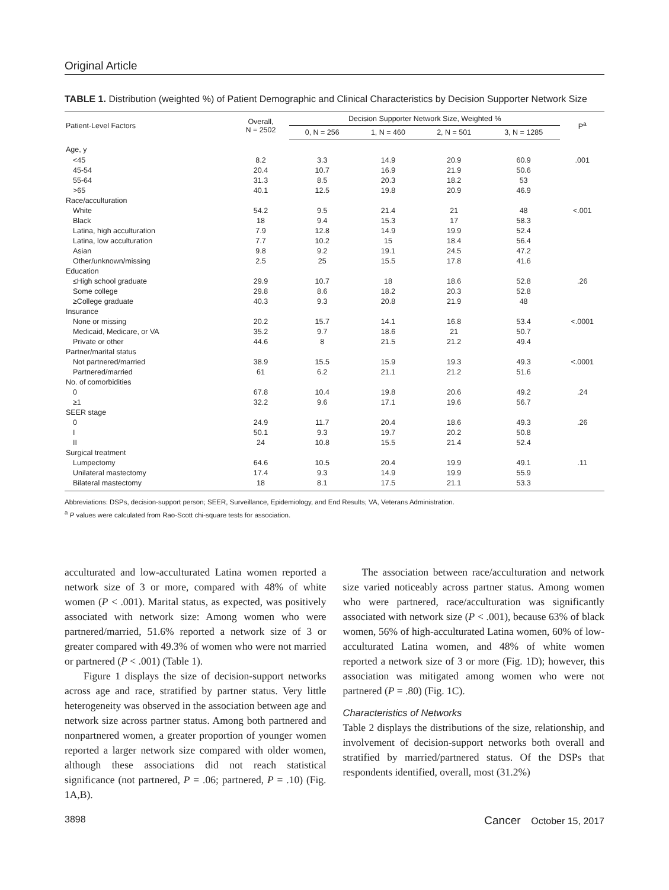Original Article
TABLE 1. Distribution (weighted %) of Patient Demographic and Clinical Characteristics by Decision Supporter Network Size
| Patient-Level Factors | Overall, N = 2502 | Decision Supporter Network Size, Weighted % | | | | P<sup>a</sup> |
| --- | --- | --- | --- | --- | --- | --- |
| | | 0, N = 256 | 1, N = 460 | 2, N = 501 | 3, N = 1285 | |
| Age, y | | | | | | |
| <45 | 8.2 | 3.3 | 14.9 | 20.9 | 60.9 | .001 |
| 45-54 | 20.4 | 10.7 | 16.9 | 21.9 | 50.6 | |
| 55-64 | 31.3 | 8.5 | 20.3 | 18.2 | 53 | |
| >65 | 40.1 | 12.5 | 19.8 | 20.9 | 46.9 | |
| Race/acculturation | | | | | | |
| White | 54.2 | 9.5 | 21.4 | 21 | 48 | <.001 |
| Black | 18 | 9.4 | 15.3 | 17 | 58.3 | |
| Latina, high acculturation | 7.9 | 12.8 | 14.9 | 19.9 | 52.4 | |
| Latina, low acculturation | 7.7 | 10.2 | 15 | 18.4 | 56.4 | |
| Asian | 9.8 | 9.2 | 19.1 | 24.5 | 47.2 | |
| Other/unknown/missing | 2.5 | 25 | 15.5 | 17.8 | 41.6 | |
| Education | | | | | | |
| ≤High school graduate | 29.9 | 10.7 | 18 | 18.6 | 52.8 | .26 |
| Some college | 29.8 | 8.6 | 18.2 | 20.3 | 52.8 | |
| ≥College graduate | 40.3 | 9.3 | 20.8 | 21.9 | 48 | |
| Insurance | | | | | | |
| None or missing | 20.2 | 15.7 | 14.1 | 16.8 | 53.4 | <.0001 |
| Medicaid, Medicare, or VA | 35.2 | 9.7 | 18.6 | 21 | 50.7 | |
| Private or other | 44.6 | 8 | 21.5 | 21.2 | 49.4 | |
| Partner/marital status | | | | | | |
| Not partnered/married | 38.9 | 15.5 | 15.9 | 19.3 | 49.3 | <.0001 |
| Partnered/married | 61 | 6.2 | 21.1 | 21.2 | 51.6 | |
| No. of comorbidities | | | | | | |
| 0 | 67.8 | 10.4 | 19.8 | 20.6 | 49.2 | .24 |
| ≥1 | 32.2 | 9.6 | 17.1 | 19.6 | 56.7 | |
| SEER stage | | | | | | |
| 0 | 24.9 | 11.7 | 20.4 | 18.6 | 49.3 | .26 |
| I | 50.1 | 9.3 | 19.7 | 20.2 | 50.8 | |
| II | 24 | 10.8 | 15.5 | 21.4 | 52.4 | |
| Surgical treatment | | | | | | |
| Lumpectomy | 64.6 | 10.5 | 20.4 | 19.9 | 49.1 | .11 |
| Unilateral mastectomy | 17.4 | 9.3 | 14.9 | 19.9 | 55.9 | |
| Bilateral mastectomy | 18 | 8.1 | 17.5 | 21.1 | 53.3 | |
Abbreviations: DSPs, decision-support person; SEER, Surveillance, Epidemiology, and End Results; VA, Veterans Administration.
<sup>a</sup> P values were calculated from Rao-Scott chi-square tests for association.
acculturated and low-acculturated Latina women reported a network size of 3 or more, compared with 48% of white women (P < .001). Marital status, as expected, was positively associated with network size: Among women who were partnered/married, 51.6% reported a network size of 3 or greater compared with 49.3% of women who were not married or partnered (P < .001) (Table 1).
Figure 1 displays the size of decision-support networks across age and race, stratified by partner status. Very little heterogeneity was observed in the association between age and network size across partner status. Among both partnered and nonpartnered women, a greater proportion of younger women reported a larger network size compared with older women, although these associations did not reach statistical significance (not partnered, P = .06; partnered, P = .10) (Fig. 1A,B).
The association between race/acculturation and network size varied noticeably across partner status. Among women who were partnered, race/acculturation was significantly associated with network size (P < .001), because 63% of black women, 56% of high-acculturated Latina women, 60% of low-acculturated Latina women, and 48% of white women reported a network size of 3 or more (Fig. 1D); however, this association was mitigated among women who were not partnered (P = .80) (Fig. 1C).
Characteristics of Networks
Table 2 displays the distributions of the size, relationship, and involvement of decision-support networks both overall and stratified by married/partnered status. Of the DSPs that respondents identified, overall, most (31.2%)
3898 Cancer October 15, 2017